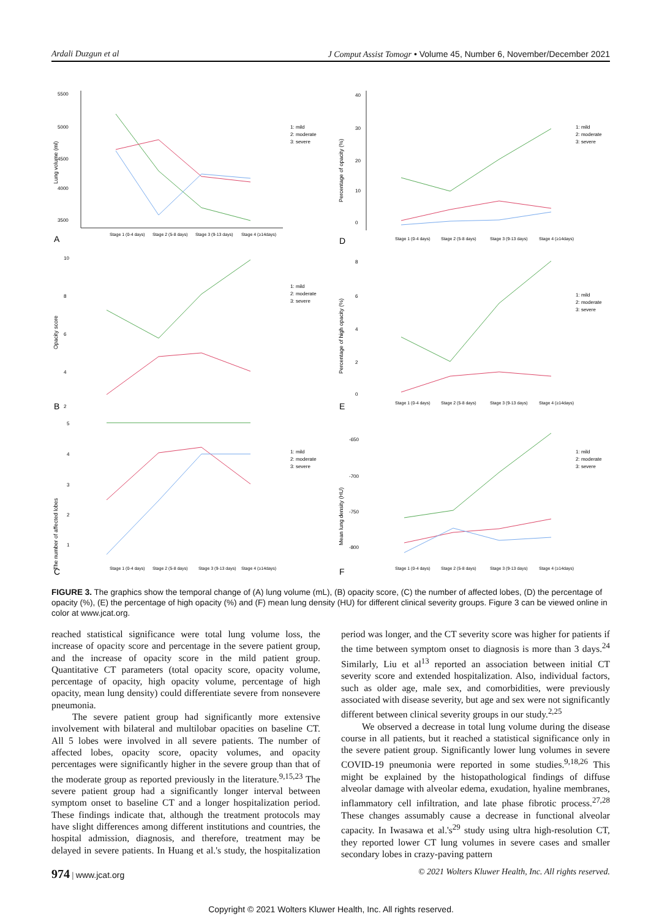Ardali Duzgun et al J Comput Assist Tomogr • Volume 45, Number 6, November/December 2021
5500
5000
4500
4000
3500
Lung volume (ml)
1: mild
2: moderate
3: severe
Stage 1 (0-4 days)
Stage 2 (5-8 days)
Stage 3 (9-13 days)
Stage 4 (≥14days)
A
40
30
20
10
0
Percentage of opacity (%)
1: mild
2: moderate
3: severe
Stage 1 (0-4 days)
Stage 2 (5-8 days)
Stage 3 (9-13 days)
Stage 4 (≥14days)
D
10
8
6
4
2
Opacity score
1: mild
2: moderate
3: severe
B
8
6
4
2
0
Percentage of high opacity (%)
1: mild
2: moderate
3: severe
Stage 1 (0-4 days)
Stage 2 (5-8 days)
Stage 3 (9-13 days)
Stage 4 (≥14days)
E
5
4
3
2
1
The number of affected lobes
1: mild
2: moderate
3: severe
Stage 1 (0-4 days)
Stage 2 (5-8 days)
Stage 3 (9-13 days)
Stage 4 (≥14days)
C
-650
-700
-750
-800
Mean lung density (HU)
1: mild
2: moderate
3: severe
Stage 1 (0-4 days)
Stage 2 (5-8 days)
Stage 3 (9-13 days)
Stage 4 (≥14days)
F
FIGURE 3. The graphics show the temporal change of (A) lung volume (mL), (B) opacity score, (C) the number of affected lobes, (D) the percentage of opacity (%), (E) the percentage of high opacity (%) and (F) mean lung density (HU) for different clinical severity groups. Figure 3 can be viewed online in color at www.jcat.org.
reached statistical significance were total lung volume loss, the increase of opacity score and percentage in the severe patient group, and the increase of opacity score in the mild patient group. Quantitative CT parameters (total opacity score, opacity volume, percentage of opacity, high opacity volume, percentage of high opacity, mean lung density) could differentiate severe from nonsevere pneumonia.
The severe patient group had significantly more extensive involvement with bilateral and multilobar opacities on baseline CT. All 5 lobes were involved in all severe patients. The number of affected lobes, opacity score, opacity volumes, and opacity percentages were significantly higher in the severe group than that of the moderate group as reported previously in the literature.<sup>9,15,23</sup> The severe patient group had a significantly longer interval between symptom onset to baseline CT and a longer hospitalization period. These findings indicate that, although the treatment protocols may have slight differences among different institutions and countries, the hospital admission, diagnosis, and therefore, treatment may be delayed in severe patients. In Huang et al.'s study, the hospitalization period was longer, and the CT severity score was higher for patients if the time between symptom onset to diagnosis is more than 3 days.<sup>24</sup> Similarly, Liu et al<sup>13</sup> reported an association between initial CT severity score and extended hospitalization. Also, individual factors, such as older age, male sex, and comorbidities, were previously associated with disease severity, but age and sex were not significantly different between clinical severity groups in our study.<sup>2,25</sup>
We observed a decrease in total lung volume during the disease course in all patients, but it reached a statistical significance only in the severe patient group. Significantly lower lung volumes in severe COVID-19 pneumonia were reported in some studies.<sup>9,18,26</sup> This might be explained by the histopathological findings of diffuse alveolar damage with alveolar edema, exudation, hyaline membranes, inflammatory cell infiltration, and late phase fibrotic process.<sup>27,28</sup> These changes assumably cause a decrease in functional alveolar capacity. In Iwasawa et al.'s<sup>29</sup> study using ultra high-resolution CT, they reported lower CT lung volumes in severe cases and smaller secondary lobes in crazy-paving pattern
974 | www.jcat.org © 2021 Wolters Kluwer Health, Inc. All rights reserved.
Copyright © 2021 Wolters Kluwer Health, Inc. All rights reserved.